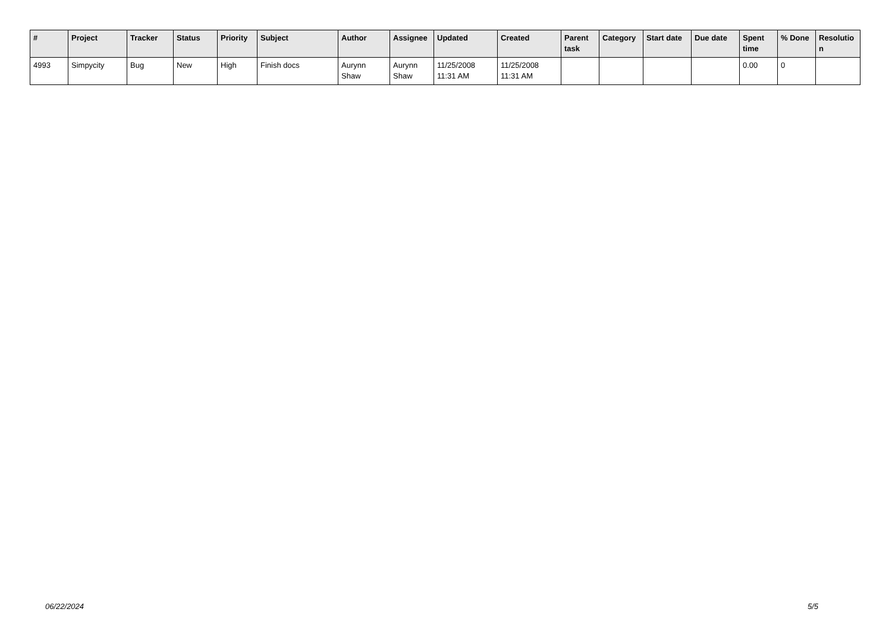| # | Project | Tracker | Status | Priority | Subject | Author | Assignee | Updated | Created | Parent task | Category | Start date | Due date | Spent time | % Done | Resolutio n |
| --- | --- | --- | --- | --- | --- | --- | --- | --- | --- | --- | --- | --- | --- | --- | --- | --- |
| 4993 | Simpycity | Bug | New | High | Finish docs | Aurynn Shaw | Aurynn Shaw | 11/25/2008 11:31 AM | 11/25/2008 11:31 AM | | | | | 0.00 | 0 | |
06/22/2024 5/5